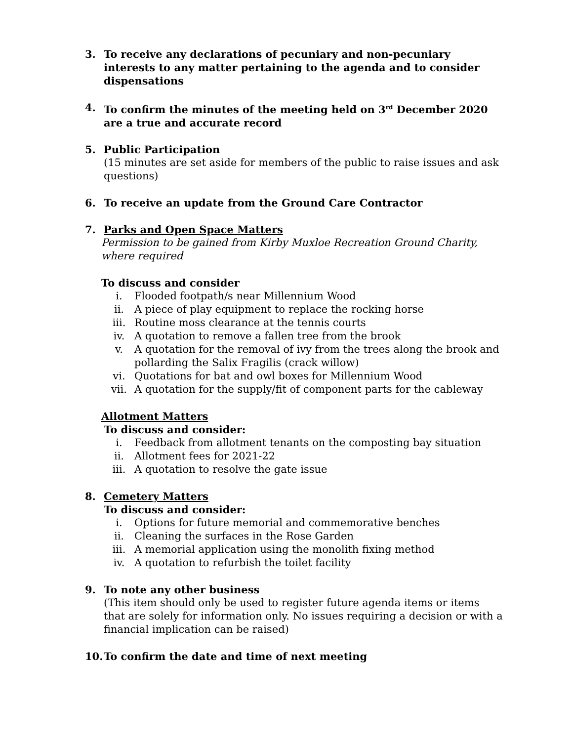3. To receive any declarations of pecuniary and non-pecuniary interests to any matter pertaining to the agenda and to consider dispensations
4. To confirm the minutes of the meeting held on 3<sup>rd</sup> December 2020 are a true and accurate record
5. Public Participation
(15 minutes are set aside for members of the public to raise issues and ask questions)
6. To receive an update from the Ground Care Contractor
7. Parks and Open Space Matters
Permission to be gained from Kirby Muxloe Recreation Ground Charity, where required
To discuss and consider
i. Flooded footpath/s near Millennium Wood
ii. A piece of play equipment to replace the rocking horse
iii. Routine moss clearance at the tennis courts
iv. A quotation to remove a fallen tree from the brook
v. A quotation for the removal of ivy from the trees along the brook and pollarding the Salix Fragilis (crack willow)
vi. Quotations for bat and owl boxes for Millennium Wood
vii. A quotation for the supply/fit of component parts for the cableway
Allotment Matters
To discuss and consider:
i. Feedback from allotment tenants on the composting bay situation
ii. Allotment fees for 2021-22
iii. A quotation to resolve the gate issue
8. Cemetery Matters
To discuss and consider:
i. Options for future memorial and commemorative benches
ii. Cleaning the surfaces in the Rose Garden
iii. A memorial application using the monolith fixing method
iv. A quotation to refurbish the toilet facility
9. To note any other business
(This item should only be used to register future agenda items or items that are solely for information only. No issues requiring a decision or with a financial implication can be raised)
10. To confirm the date and time of next meeting